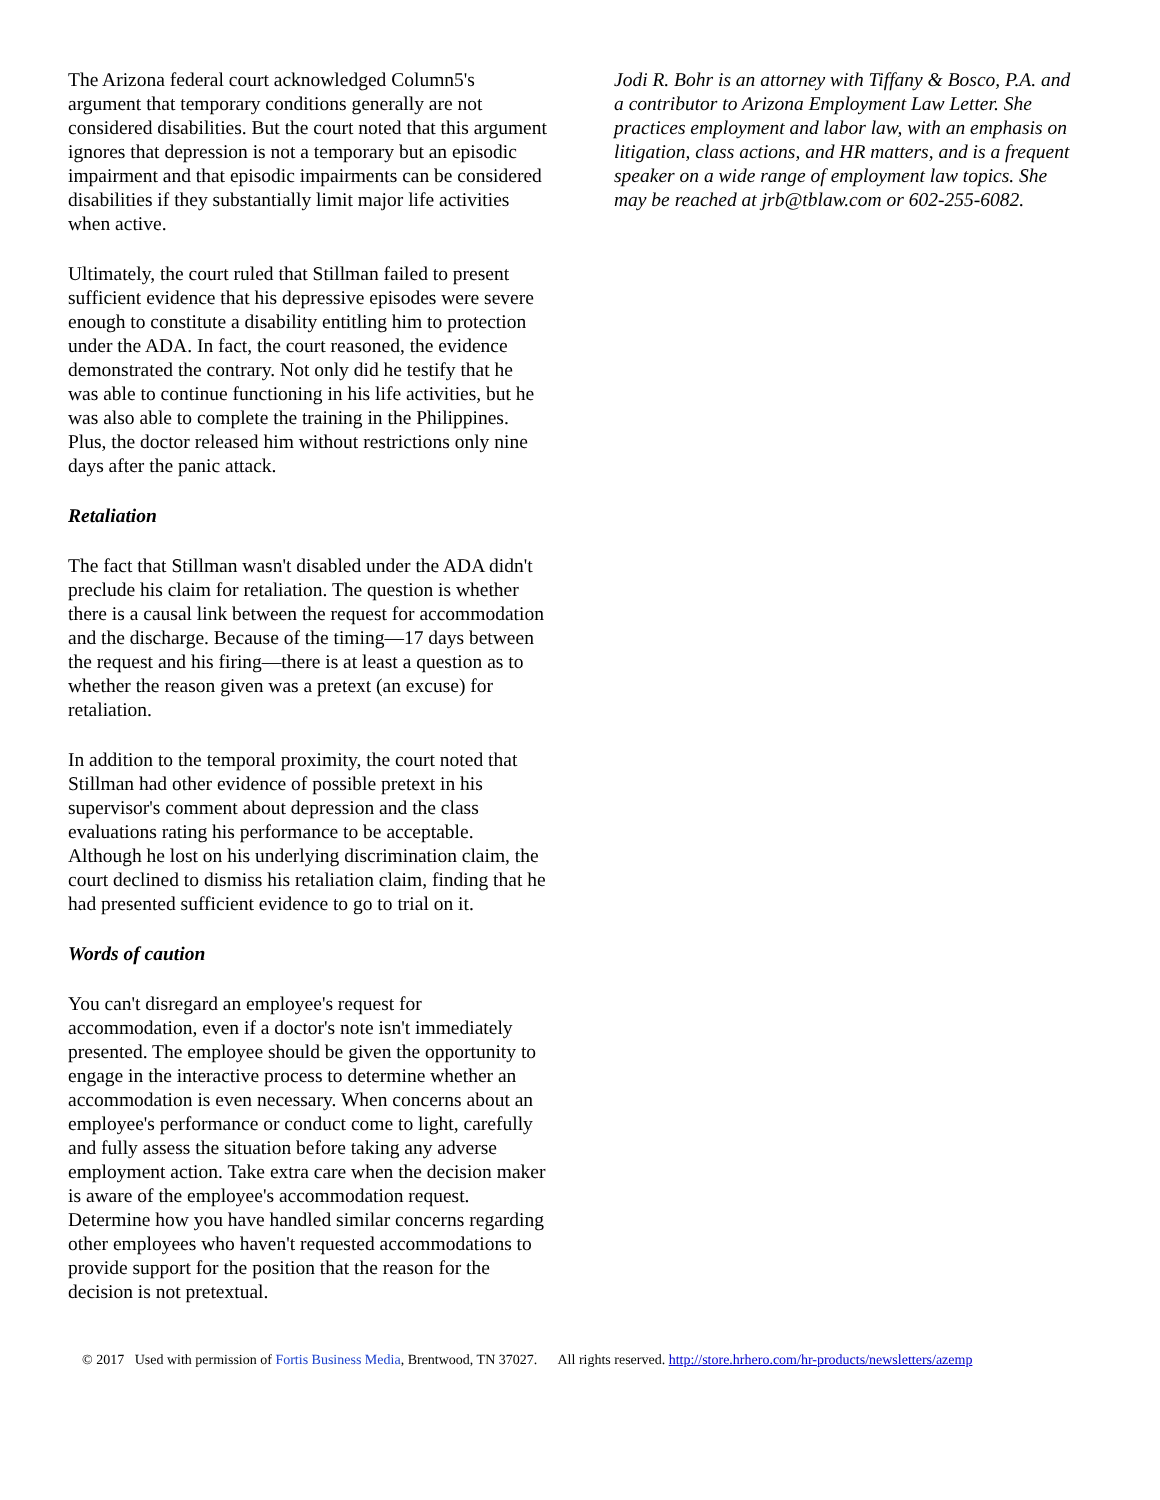The Arizona federal court acknowledged Column5's argument that temporary conditions generally are not considered disabilities. But the court noted that this argument ignores that depression is not a temporary but an episodic impairment and that episodic impairments can be considered disabilities if they substantially limit major life activities when active.
Ultimately, the court ruled that Stillman failed to present sufficient evidence that his depressive episodes were severe enough to constitute a disability entitling him to protection under the ADA. In fact, the court reasoned, the evidence demonstrated the contrary. Not only did he testify that he was able to continue functioning in his life activities, but he was also able to complete the training in the Philippines. Plus, the doctor released him without restrictions only nine days after the panic attack.
Retaliation
The fact that Stillman wasn't disabled under the ADA didn't preclude his claim for retaliation. The question is whether there is a causal link between the request for accommodation and the discharge. Because of the timing—17 days between the request and his firing—there is at least a question as to whether the reason given was a pretext (an excuse) for retaliation.
In addition to the temporal proximity, the court noted that Stillman had other evidence of possible pretext in his supervisor's comment about depression and the class evaluations rating his performance to be acceptable. Although he lost on his underlying discrimination claim, the court declined to dismiss his retaliation claim, finding that he had presented sufficient evidence to go to trial on it.
Words of caution
You can't disregard an employee's request for accommodation, even if a doctor's note isn't immediately presented. The employee should be given the opportunity to engage in the interactive process to determine whether an accommodation is even necessary. When concerns about an employee's performance or conduct come to light, carefully and fully assess the situation before taking any adverse employment action. Take extra care when the decision maker is aware of the employee's accommodation request. Determine how you have handled similar concerns regarding other employees who haven't requested accommodations to provide support for the position that the reason for the decision is not pretextual.
Jodi R. Bohr is an attorney with Tiffany & Bosco, P.A. and a contributor to Arizona Employment Law Letter. She practices employment and labor law, with an emphasis on litigation, class actions, and HR matters, and is a frequent speaker on a wide range of employment law topics. She may be reached at jrb@tblaw.com or 602-255-6082.
© 2017 Used with permission of Fortis Business Media, Brentwood, TN 37027. All rights reserved. http://store.hrhero.com/hr-products/newsletters/azemp